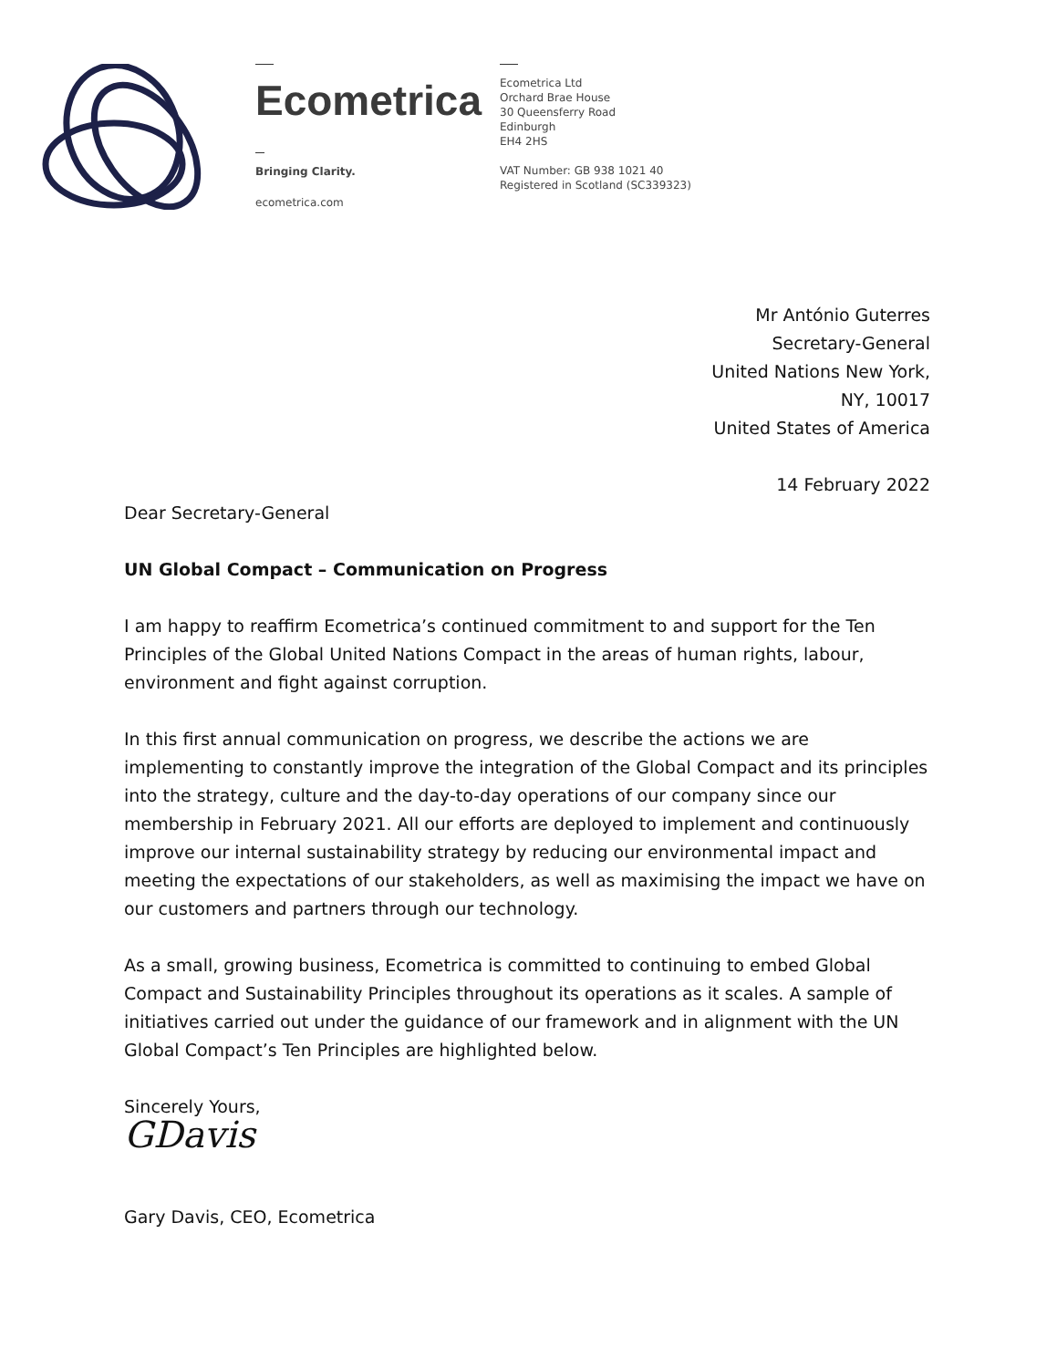Ecometrica
Bringing Clarity.
ecometrica.com
Ecometrica Ltd
Orchard Brae House
30 Queensferry Road
Edinburgh
EH4 2HS
VAT Number: GB 938 1021 40
Registered in Scotland (SC339323)
Mr António Guterres
Secretary-General
United Nations New York,
NY, 10017
United States of America
14 February 2022
Dear Secretary-General
UN Global Compact – Communication on Progress
I am happy to reaffirm Ecometrica’s continued commitment to and support for the Ten Principles of the Global United Nations Compact in the areas of human rights, labour, environment and fight against corruption.
In this first annual communication on progress, we describe the actions we are implementing to constantly improve the integration of the Global Compact and its principles into the strategy, culture and the day-to-day operations of our company since our membership in February 2021. All our efforts are deployed to implement and continuously improve our internal sustainability strategy by reducing our environmental impact and meeting the expectations of our stakeholders, as well as maximising the impact we have on our customers and partners through our technology.
As a small, growing business, Ecometrica is committed to continuing to embed Global Compact and Sustainability Principles throughout its operations as it scales. A sample of initiatives carried out under the guidance of our framework and in alignment with the UN Global Compact’s Ten Principles are highlighted below.
Sincerely Yours,
GDavis
Gary Davis, CEO, Ecometrica